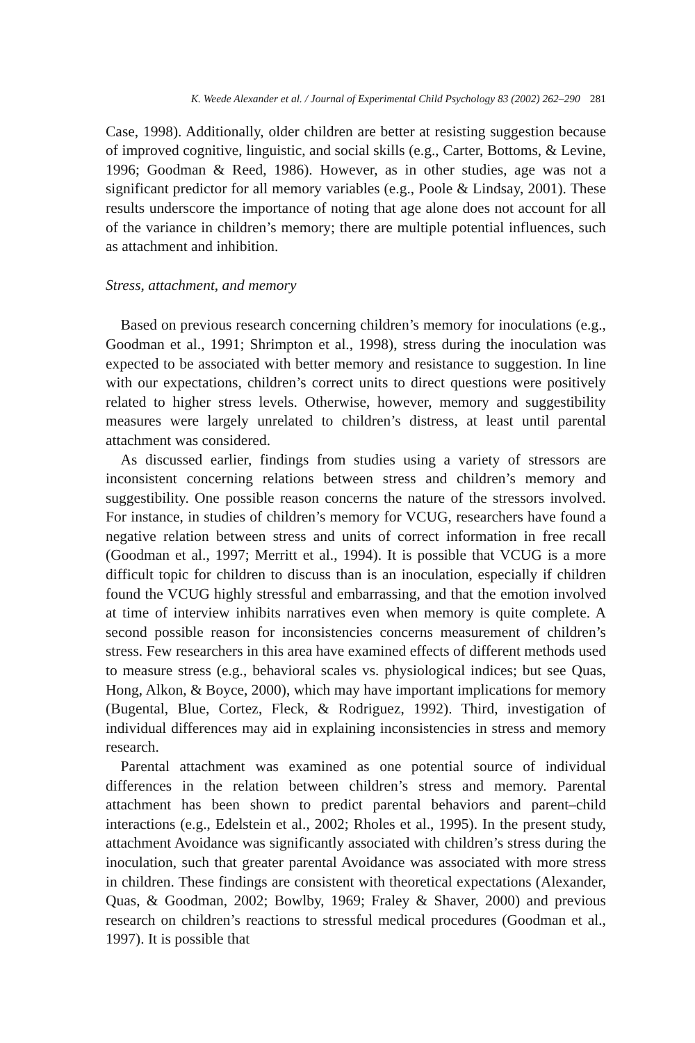K. Weede Alexander et al. / Journal of Experimental Child Psychology 83 (2002) 262–290 281
Case, 1998). Additionally, older children are better at resisting suggestion because of improved cognitive, linguistic, and social skills (e.g., Carter, Bottoms, & Levine, 1996; Goodman & Reed, 1986). However, as in other studies, age was not a significant predictor for all memory variables (e.g., Poole & Lindsay, 2001). These results underscore the importance of noting that age alone does not account for all of the variance in children’s memory; there are multiple potential influences, such as attachment and inhibition.
Stress, attachment, and memory
 Based on previous research concerning children’s memory for inoculations (e.g., Goodman et al., 1991; Shrimpton et al., 1998), stress during the inoculation was expected to be associated with better memory and resistance to suggestion. In line with our expectations, children’s correct units to direct questions were positively related to higher stress levels. Otherwise, however, memory and suggestibility measures were largely unrelated to children’s distress, at least until parental attachment was considered.
 As discussed earlier, findings from studies using a variety of stressors are inconsistent concerning relations between stress and children’s memory and suggestibility. One possible reason concerns the nature of the stressors involved. For instance, in studies of children’s memory for VCUG, researchers have found a negative relation between stress and units of correct information in free recall (Goodman et al., 1997; Merritt et al., 1994). It is possible that VCUG is a more difficult topic for children to discuss than is an inoculation, especially if children found the VCUG highly stressful and embarrassing, and that the emotion involved at time of interview inhibits narratives even when memory is quite complete. A second possible reason for inconsistencies concerns measurement of children’s stress. Few researchers in this area have examined effects of different methods used to measure stress (e.g., behavioral scales vs. physiological indices; but see Quas, Hong, Alkon, & Boyce, 2000), which may have important implications for memory (Bugental, Blue, Cortez, Fleck, & Rodriguez, 1992). Third, investigation of individual differences may aid in explaining inconsistencies in stress and memory research.
 Parental attachment was examined as one potential source of individual differences in the relation between children’s stress and memory. Parental attachment has been shown to predict parental behaviors and parent–child interactions (e.g., Edelstein et al., 2002; Rholes et al., 1995). In the present study, attachment Avoidance was significantly associated with children’s stress during the inoculation, such that greater parental Avoidance was associated with more stress in children. These findings are consistent with theoretical expectations (Alexander, Quas, & Goodman, 2002; Bowlby, 1969; Fraley & Shaver, 2000) and previous research on children’s reactions to stressful medical procedures (Goodman et al., 1997). It is possible that